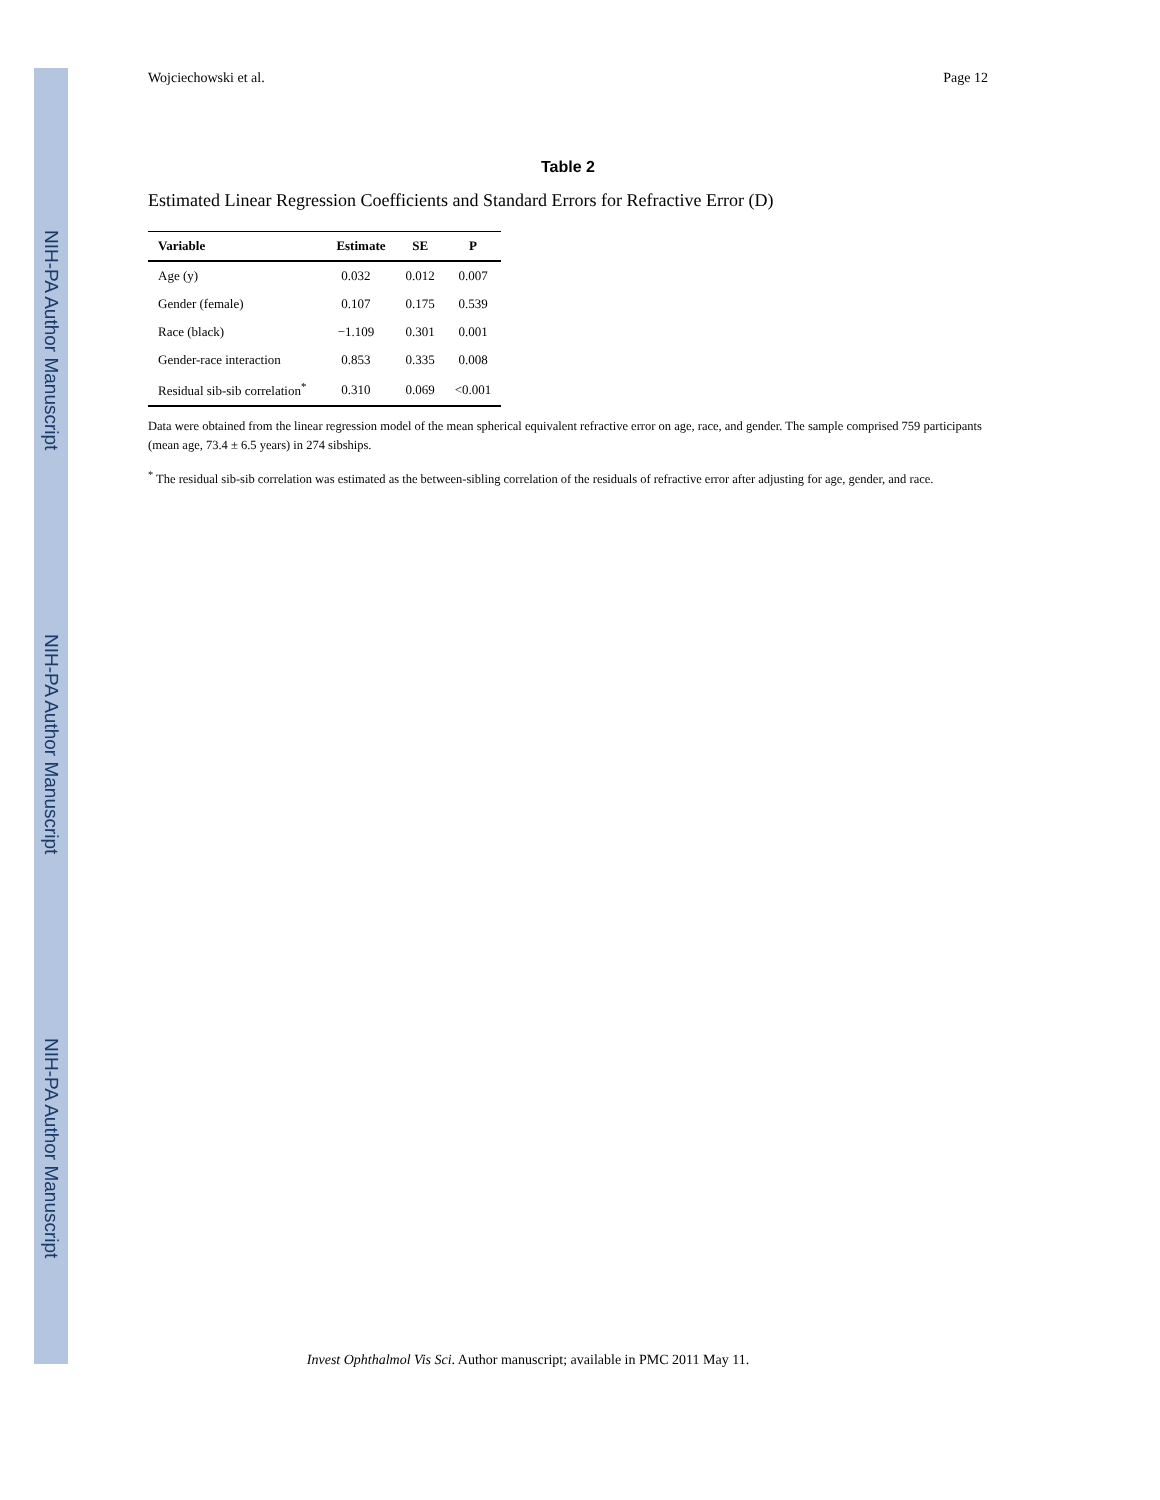NIH-PA Author Manuscript
NIH-PA Author Manuscript
NIH-PA Author Manuscript
Wojciechowski et al. Page 12
Table 2
Estimated Linear Regression Coefficients and Standard Errors for Refractive Error (D)
| Variable | Estimate | SE | P |
| --- | --- | --- | --- |
| Age (y) | 0.032 | 0.012 | 0.007 |
| Gender (female) | 0.107 | 0.175 | 0.539 |
| Race (black) | −1.109 | 0.301 | 0.001 |
| Gender-race interaction | 0.853 | 0.335 | 0.008 |
| Residual sib-sib correlation<sup>*</sup> | 0.310 | 0.069 | <0.001 |
Data were obtained from the linear regression model of the mean spherical equivalent refractive error on age, race, and gender. The sample comprised 759 participants (mean age, 73.4 ± 6.5 years) in 274 sibships.
<sup>*</sup> The residual sib-sib correlation was estimated as the between-sibling correlation of the residuals of refractive error after adjusting for age, gender, and race.
Invest Ophthalmol Vis Sci. Author manuscript; available in PMC 2011 May 11.